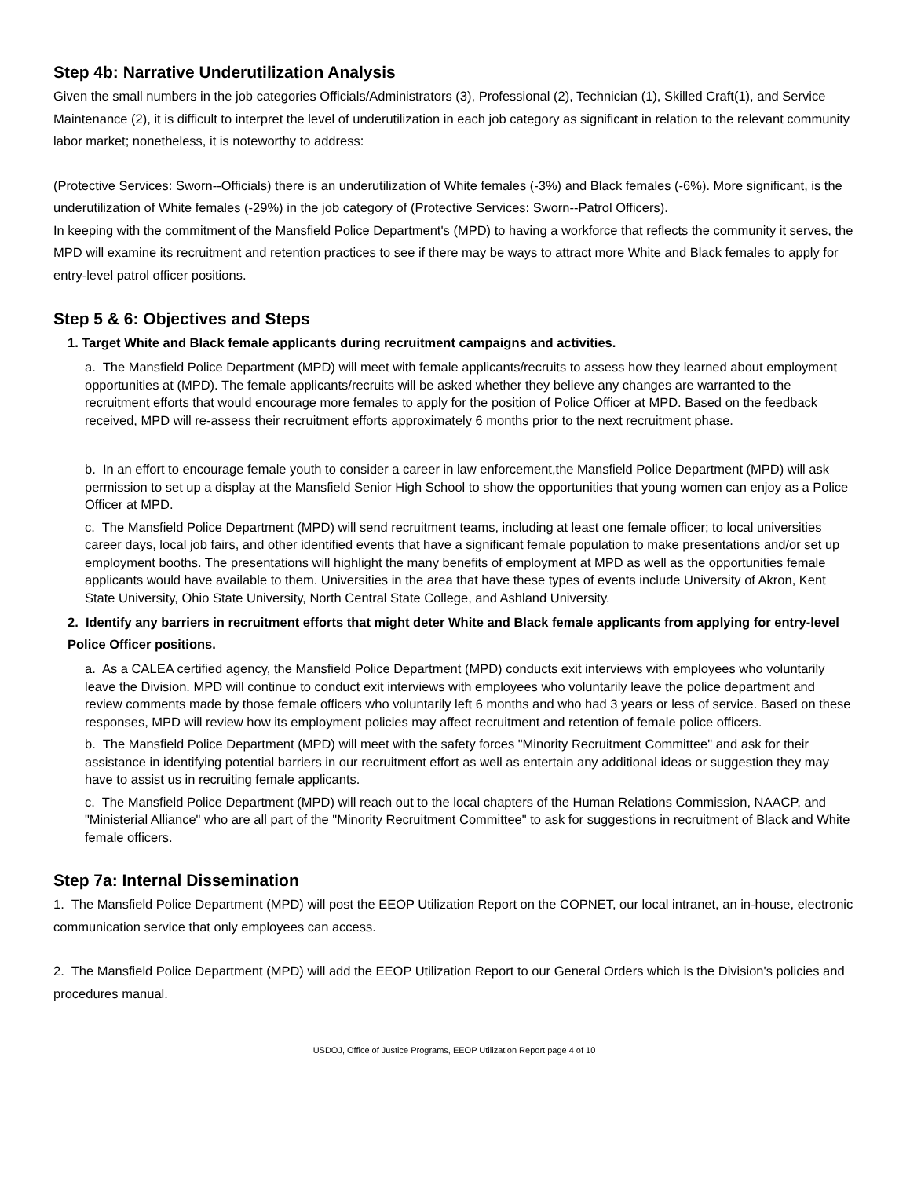Step 4b: Narrative Underutilization Analysis
Given the small numbers in the job categories Officials/Administrators (3), Professional (2), Technician (1), Skilled Craft(1), and Service Maintenance (2), it is difficult to interpret the level of underutilization in each job category as significant in relation to the relevant community labor market; nonetheless, it is noteworthy to address:
(Protective Services: Sworn--Officials) there is an underutilization of White females (-3%) and Black females (-6%). More significant, is the underutilization of White females (-29%) in the job category of (Protective Services: Sworn--Patrol Officers).
In keeping with the commitment of the Mansfield Police Department's (MPD) to having a workforce that reflects the community it serves, the MPD will examine its recruitment and retention practices to see if there may be ways to attract more White and Black females to apply for entry-level patrol officer positions.
Step 5 & 6: Objectives and Steps
1. Target White and Black female applicants during recruitment campaigns and activities.
a. The Mansfield Police Department (MPD) will meet with female applicants/recruits to assess how they learned about employment opportunities at (MPD). The female applicants/recruits will be asked whether they believe any changes are warranted to the recruitment efforts that would encourage more females to apply for the position of Police Officer at MPD. Based on the feedback received, MPD will re-assess their recruitment efforts approximately 6 months prior to the next recruitment phase.
b. In an effort to encourage female youth to consider a career in law enforcement,the Mansfield Police Department (MPD) will ask permission to set up a display at the Mansfield Senior High School to show the opportunities that young women can enjoy as a Police Officer at MPD.
c. The Mansfield Police Department (MPD) will send recruitment teams, including at least one female officer; to local universities career days, local job fairs, and other identified events that have a significant female population to make presentations and/or set up employment booths. The presentations will highlight the many benefits of employment at MPD as well as the opportunities female applicants would have available to them. Universities in the area that have these types of events include University of Akron, Kent State University, Ohio State University, North Central State College, and Ashland University.
2. Identify any barriers in recruitment efforts that might deter White and Black female applicants from applying for entry-level Police Officer positions.
a. As a CALEA certified agency, the Mansfield Police Department (MPD) conducts exit interviews with employees who voluntarily leave the Division. MPD will continue to conduct exit interviews with employees who voluntarily leave the police department and review comments made by those female officers who voluntarily left 6 months and who had 3 years or less of service. Based on these responses, MPD will review how its employment policies may affect recruitment and retention of female police officers.
b. The Mansfield Police Department (MPD) will meet with the safety forces "Minority Recruitment Committee" and ask for their assistance in identifying potential barriers in our recruitment effort as well as entertain any additional ideas or suggestion they may have to assist us in recruiting female applicants.
c. The Mansfield Police Department (MPD) will reach out to the local chapters of the Human Relations Commission, NAACP, and "Ministerial Alliance" who are all part of the "Minority Recruitment Committee" to ask for suggestions in recruitment of Black and White female officers.
Step 7a: Internal Dissemination
1. The Mansfield Police Department (MPD) will post the EEOP Utilization Report on the COPNET, our local intranet, an in-house, electronic communication service that only employees can access.
2. The Mansfield Police Department (MPD) will add the EEOP Utilization Report to our General Orders which is the Division's policies and procedures manual.
USDOJ, Office of Justice Programs, EEOP Utilization Report page 4 of 10